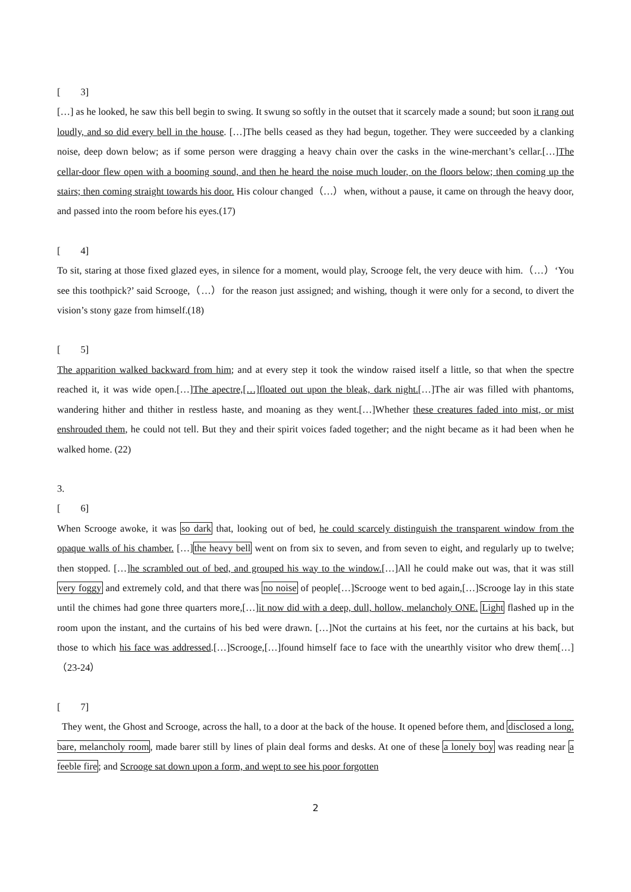[　　3]
[…] as he looked, he saw this bell begin to swing. It swung so softly in the outset that it scarcely made a sound; but soon it rang out loudly, and so did every bell in the house. […]The bells ceased as they had begun, together. They were succeeded by a clanking noise, deep down below; as if some person were dragging a heavy chain over the casks in the wine-merchant’s cellar.[…]The cellar-door flew open with a booming sound, and then he heard the noise much louder, on the floors below; then coming up the stairs; then coming straight towards his door. His colour changed（…）when, without a pause, it came on through the heavy door, and passed into the room before his eyes.(17)
[　　4]
To sit, staring at those fixed glazed eyes, in silence for a moment, would play, Scrooge felt, the very deuce with him.（…）‘You see this toothpick?’ said Scrooge,（…）for the reason just assigned; and wishing, though it were only for a second, to divert the vision’s stony gaze from himself.(18)
[　　5]
The apparition walked backward from him; and at every step it took the window raised itself a little, so that when the spectre reached it, it was wide open.[…]The apectre,[…]floated out upon the bleak, dark night.[…]The air was filled with phantoms, wandering hither and thither in restless haste, and moaning as they went.[…]Whether these creatures faded into mist, or mist enshrouded them, he could not tell. But they and their spirit voices faded together; and the night became as it had been when he walked home. (22)
3.
[　　6]
When Scrooge awoke, it was so dark that, looking out of bed, he could scarcely distinguish the transparent window from the opaque walls of his chamber. […]the heavy bell went on from six to seven, and from seven to eight, and regularly up to twelve; then stopped. […]he scrambled out of bed, and grouped his way to the window.[…]All he could make out was, that it was still very foggy and extremely cold, and that there was no noise of people[…]Scrooge went to bed again,[…]Scrooge lay in this state until the chimes had gone three quarters more,[…]it now did with a deep, dull, hollow, melancholy ONE. Light flashed up in the room upon the instant, and the curtains of his bed were drawn. […]Not the curtains at his feet, nor the curtains at his back, but those to which his face was addressed.[…]Scrooge,[…]found himself face to face with the unearthly visitor who drew them[…]（23-24）
[　　7]
They went, the Ghost and Scrooge, across the hall, to a door at the back of the house. It opened before them, and disclosed a long, bare, melancholy room, made barer still by lines of plain deal forms and desks. At one of these a lonely boy was reading near a feeble fire; and Scrooge sat down upon a form, and wept to see his poor forgotten
2